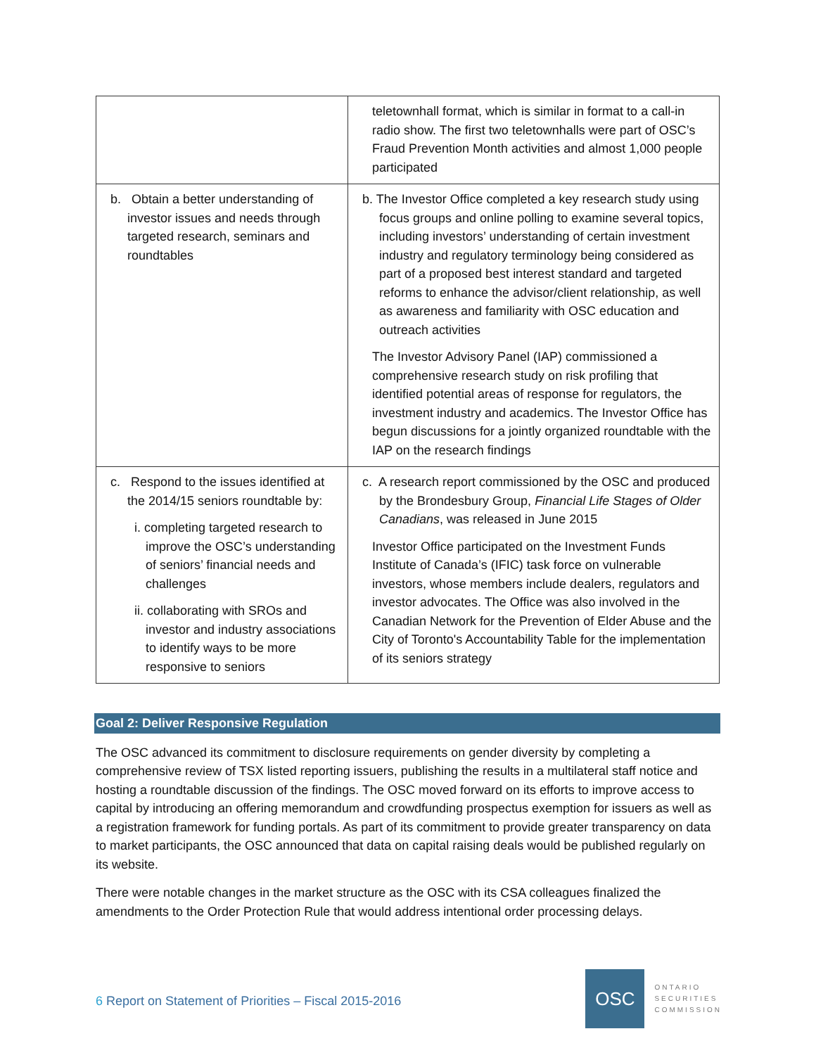| | teletownhall format, which is similar in format to a call-in radio show. The first two teletownhalls were part of OSC’s Fraud Prevention Month activities and almost 1,000 people participated |
| b. Obtain a better understanding of investor issues and needs through targeted research, seminars and roundtables | b. The Investor Office completed a key research study using focus groups and online polling to examine several topics, including investors’ understanding of certain investment industry and regulatory terminology being considered as part of a proposed best interest standard and targeted reforms to enhance the advisor/client relationship, as well as awareness and familiarity with OSC education and outreach activities The Investor Advisory Panel (IAP) commissioned a comprehensive research study on risk profiling that identified potential areas of response for regulators, the investment industry and academics. The Investor Office has begun discussions for a jointly organized roundtable with the IAP on the research findings |
| c. Respond to the issues identified at the 2014/15 seniors roundtable by: i. completing targeted research to improve the OSC’s understanding of seniors’ financial needs and challenges ii. collaborating with SROs and investor and industry associations to identify ways to be more responsive to seniors | c. A research report commissioned by the OSC and produced by the Brondesbury Group, Financial Life Stages of Older Canadians , was released in June 2015 Investor Office participated on the Investment Funds Institute of Canada’s (IFIC) task force on vulnerable investors, whose members include dealers, regulators and investor advocates. The Office was also involved in the Canadian Network for the Prevention of Elder Abuse and the City of Toronto's Accountability Table for the implementation of its seniors strategy |
Goal 2: Deliver Responsive Regulation
The OSC advanced its commitment to disclosure requirements on gender diversity by completing a comprehensive review of TSX listed reporting issuers, publishing the results in a multilateral staff notice and hosting a roundtable discussion of the findings. The OSC moved forward on its efforts to improve access to capital by introducing an offering memorandum and crowdfunding prospectus exemption for issuers as well as a registration framework for funding portals. As part of its commitment to provide greater transparency on data to market participants, the OSC announced that data on capital raising deals would be published regularly on its website.
There were notable changes in the market structure as the OSC with its CSA colleagues finalized the amendments to the Order Protection Rule that would address intentional order processing delays.
6 Report on Statement of Priorities – Fiscal 2015-2016
OSC
ONTARIO
SECURITIES
COMMISSION